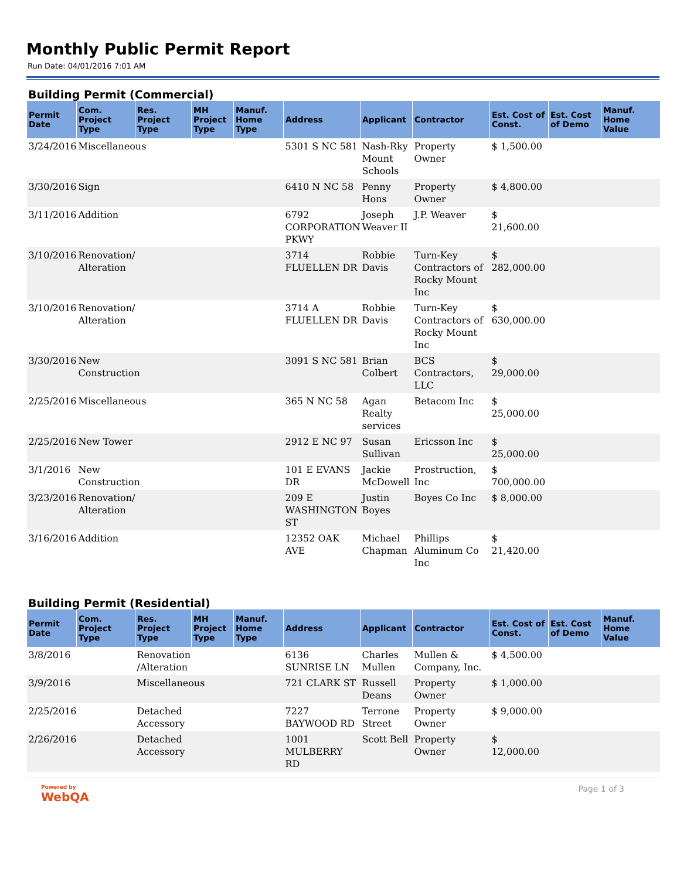Monthly Public Permit Report
Run Date: 04/01/2016 7:01 AM
Building Permit (Commercial)
| Permit Date | Com. Project Type | Res. Project Type | MH Project Type | Manuf. Home Type | Address | Applicant | Contractor | Est. Cost of Const. | Est. Cost of Demo | Manuf. Home Value |
| --- | --- | --- | --- | --- | --- | --- | --- | --- | --- | --- |
| 3/24/2016 | Miscellaneous | | | | 5301 S NC 581 | Nash-Rky Mount Schools | Property Owner | $ 1,500.00 | | |
| 3/30/2016 | Sign | | | | 6410 N NC 58 | Penny Hons | Property Owner | $ 4,800.00 | | |
| 3/11/2016 | Addition | | | | 6792 CORPORATION PKWY | Joseph Weaver II | J.P. Weaver | $ 21,600.00 | | |
| 3/10/2016 | Renovation/ Alteration | | | | 3714 FLUELLEN DR | Robbie Davis | Turn-Key Contractors of Rocky Mount Inc | $ 282,000.00 | | |
| 3/10/2016 | Renovation/ Alteration | | | | 3714 A FLUELLEN DR | Robbie Davis | Turn-Key Contractors of Rocky Mount Inc | $ 630,000.00 | | |
| 3/30/2016 | New Construction | | | | 3091 S NC 581 | Brian Colbert | BCS Contractors, LLC | $ 29,000.00 | | |
| 2/25/2016 | Miscellaneous | | | | 365 N NC 58 | Agan Realty services | Betacom Inc | $ 25,000.00 | | |
| 2/25/2016 | New Tower | | | | 2912 E NC 97 | Susan Sullivan | Ericsson Inc | $ 25,000.00 | | |
| 3/1/2016 | New Construction | | | | 101 E EVANS DR | Jackie McDowell | Prostruction, Inc | $ 700,000.00 | | |
| 3/23/2016 | Renovation/ Alteration | | | | 209 E WASHINGTON ST | Justin Boyes | Boyes Co Inc | $ 8,000.00 | | |
| 3/16/2016 | Addition | | | | 12352 OAK AVE | Michael Chapman | Phillips Aluminum Co Inc | $ 21,420.00 | | |
Building Permit (Residential)
| Permit Date | Com. Project Type | Res. Project Type | MH Project Type | Manuf. Home Type | Address | Applicant | Contractor | Est. Cost of Const. | Est. Cost of Demo | Manuf. Home Value |
| --- | --- | --- | --- | --- | --- | --- | --- | --- | --- | --- |
| 3/8/2016 | | Renovation /Alteration | | | 6136 SUNRISE LN | Charles Mullen | Mullen & Company, Inc. | $ 4,500.00 | | |
| 3/9/2016 | | Miscellaneous | | | 721 CLARK ST | Russell Deans | Property Owner | $ 1,000.00 | | |
| 2/25/2016 | | Detached Accessory | | | 7227 BAYWOOD RD | Terrone Street | Property Owner | $ 9,000.00 | | |
| 2/26/2016 | | Detached Accessory | | | 1001 MULBERRY RD | Scott Bell | Property Owner | $ 12,000.00 | | |
Powered by
WebQA
Page 1 of 3